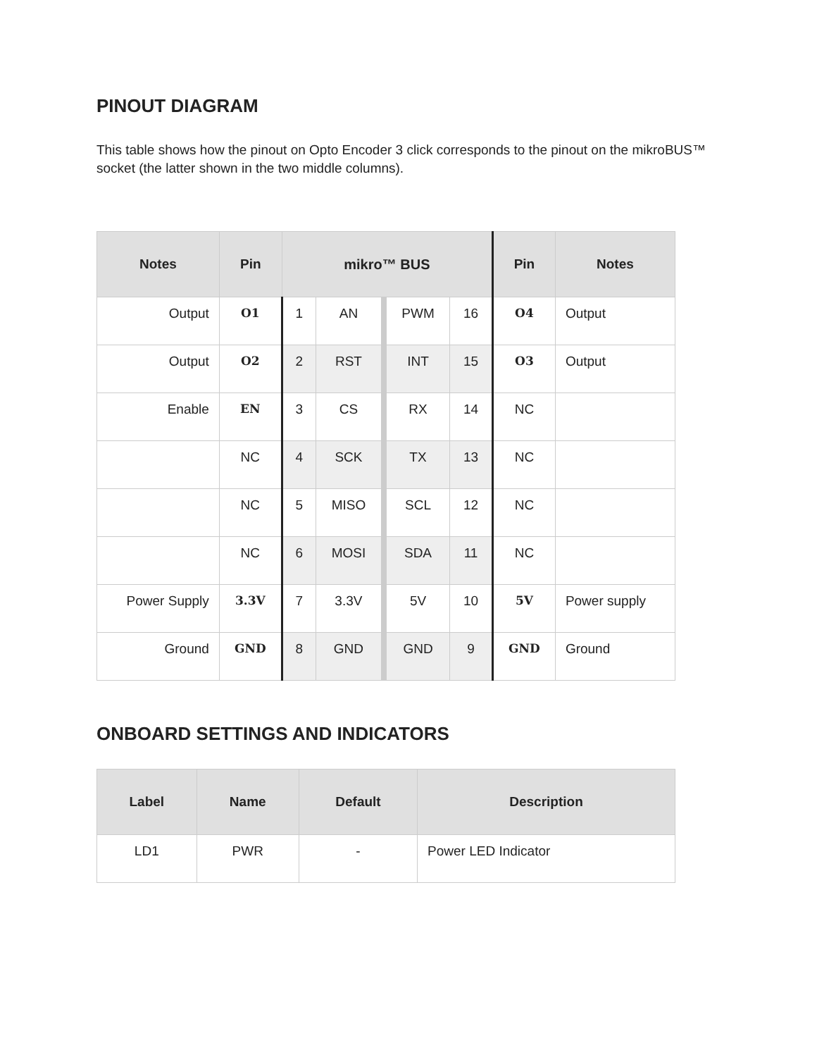PINOUT DIAGRAM
This table shows how the pinout on Opto Encoder 3 click corresponds to the pinout on the mikroBUS™ socket (the latter shown in the two middle columns).
| Notes | Pin | mikro™ BUS | | | | Pin | Notes |
| --- | --- | --- | --- | --- | --- | --- | --- |
| Output | O1 | 1 | AN | PWM | 16 | O4 | Output |
| Output | O2 | 2 | RST | INT | 15 | O3 | Output |
| Enable | EN | 3 | CS | RX | 14 | NC | |
| | NC | 4 | SCK | TX | 13 | NC | |
| | NC | 5 | MISO | SCL | 12 | NC | |
| | NC | 6 | MOSI | SDA | 11 | NC | |
| Power Supply | 3.3V | 7 | 3.3V | 5V | 10 | 5V | Power supply |
| Ground | GND | 8 | GND | GND | 9 | GND | Ground |
ONBOARD SETTINGS AND INDICATORS
| Label | Name | Default | Description |
| --- | --- | --- | --- |
| LD1 | PWR | - | Power LED Indicator |